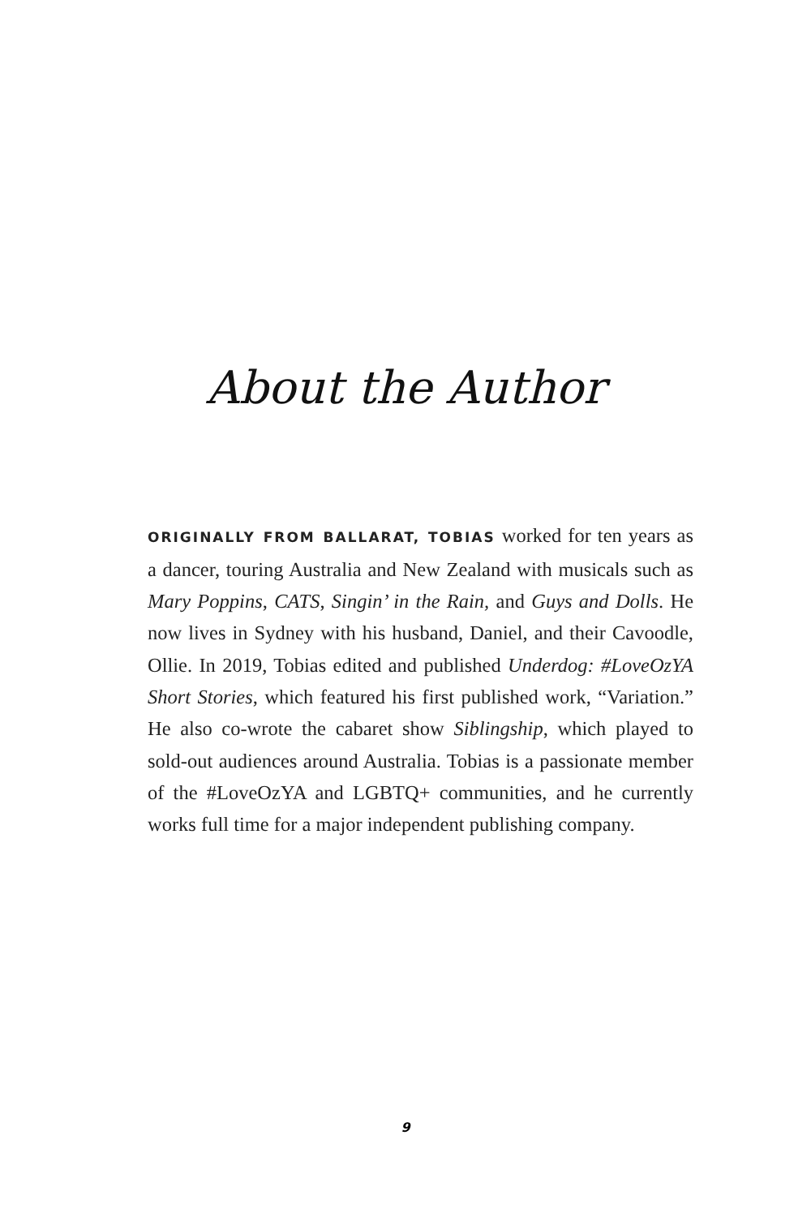About the Author
ORIGINALLY FROM BALLARAT, TOBIAS worked for ten years as a dancer, touring Australia and New Zealand with musicals such as Mary Poppins, CATS, Singin’ in the Rain, and Guys and Dolls. He now lives in Sydney with his husband, Daniel, and their Cavoodle, Ollie. In 2019, Tobias edited and published Underdog: #LoveOzYA Short Stories, which featured his first published work, “Variation.” He also co-wrote the cabaret show Siblingship, which played to sold-out audiences around Australia. Tobias is a passionate member of the #LoveOzYA and LGBTQ+ communities, and he currently works full time for a major independent publishing company.
9